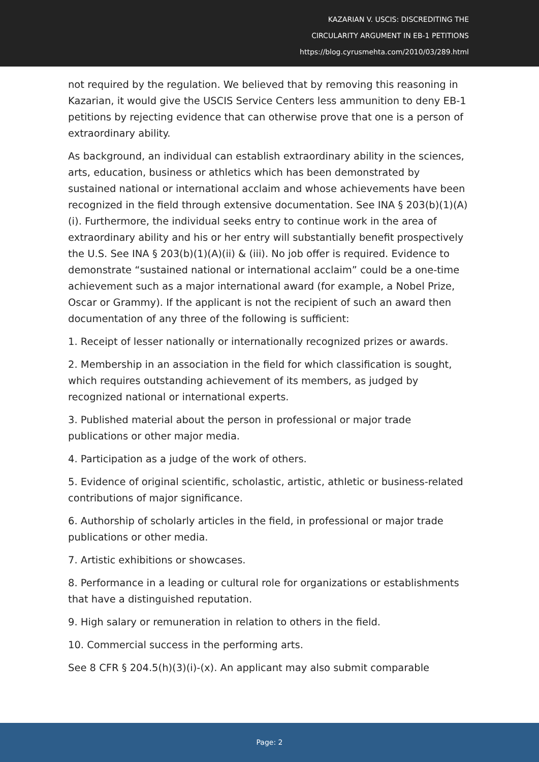KAZARIAN V. USCIS: DISCREDITING THE
CIRCULARITY ARGUMENT IN EB-1 PETITIONS
https://blog.cyrusmehta.com/2010/03/289.html
not required by the regulation. We believed that by removing this reasoning in Kazarian, it would give the USCIS Service Centers less ammunition to deny EB-1 petitions by rejecting evidence that can otherwise prove that one is a person of extraordinary ability.
As background, an individual can establish extraordinary ability in the sciences, arts, education, business or athletics which has been demonstrated by sustained national or international acclaim and whose achievements have been recognized in the field through extensive documentation. See INA § 203(b)(1)(A)(i). Furthermore, the individual seeks entry to continue work in the area of extraordinary ability and his or her entry will substantially benefit prospectively the U.S. See INA § 203(b)(1)(A)(ii) & (iii). No job offer is required. Evidence to demonstrate “sustained national or international acclaim” could be a one-time achievement such as a major international award (for example, a Nobel Prize, Oscar or Grammy). If the applicant is not the recipient of such an award then documentation of any three of the following is sufficient:
1. Receipt of lesser nationally or internationally recognized prizes or awards.
2. Membership in an association in the field for which classification is sought, which requires outstanding achievement of its members, as judged by recognized national or international experts.
3. Published material about the person in professional or major trade publications or other major media.
4. Participation as a judge of the work of others.
5. Evidence of original scientific, scholastic, artistic, athletic or business-related contributions of major significance.
6. Authorship of scholarly articles in the field, in professional or major trade publications or other media.
7. Artistic exhibitions or showcases.
8. Performance in a leading or cultural role for organizations or establishments that have a distinguished reputation.
9. High salary or remuneration in relation to others in the field.
10. Commercial success in the performing arts.
See 8 CFR § 204.5(h)(3)(i)-(x). An applicant may also submit comparable
Page: 2